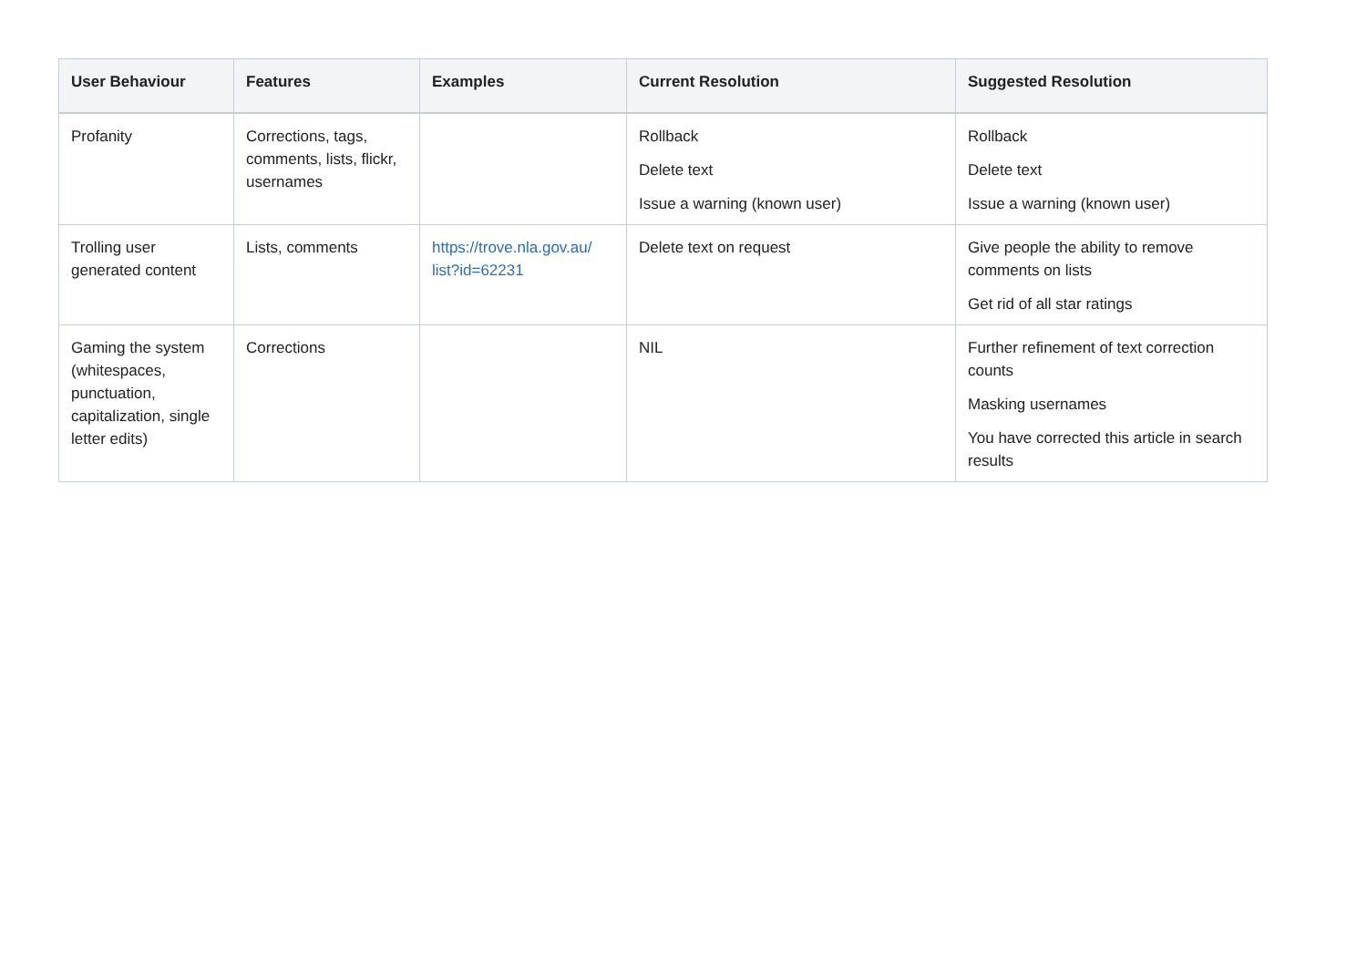| User Behaviour | Features | Examples | Current Resolution | Suggested Resolution |
| --- | --- | --- | --- | --- |
| Profanity | Corrections, tags, comments, lists, flickr, usernames | | Rollback Delete text Issue a warning (known user) | Rollback Delete text Issue a warning (known user) |
| Trolling user generated content | Lists, comments | https://trove.nla.gov.au/ list?id=62231 | Delete text on request | Give people the ability to remove comments on lists Get rid of all star ratings |
| Gaming the system (whitespaces, punctuation, capitalization, single letter edits) | Corrections | | NIL | Further refinement of text correction counts Masking usernames You have corrected this article in search results |